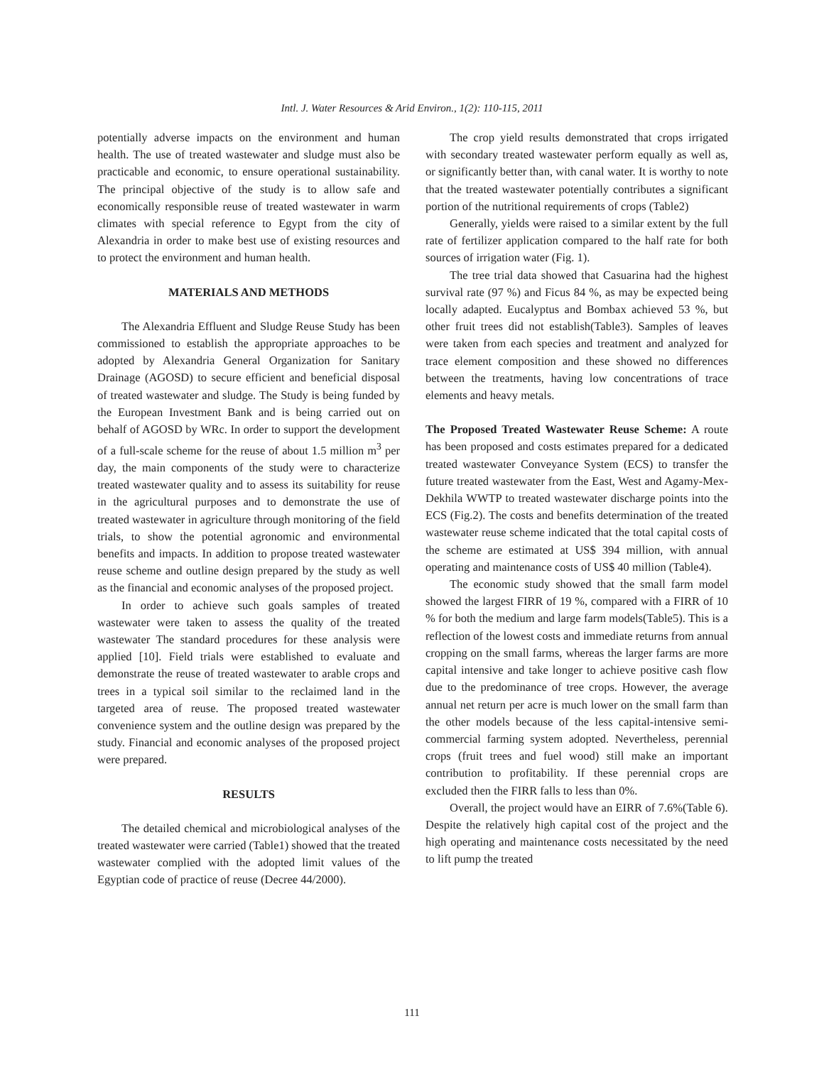Intl. J. Water Resources & Arid Environ., 1(2): 110-115, 2011
potentially adverse impacts on the environment and human health. The use of treated wastewater and sludge must also be practicable and economic, to ensure operational sustainability. The principal objective of the study is to allow safe and economically responsible reuse of treated wastewater in warm climates with special reference to Egypt from the city of Alexandria in order to make best use of existing resources and to protect the environment and human health.
MATERIALS AND METHODS
The Alexandria Effluent and Sludge Reuse Study has been commissioned to establish the appropriate approaches to be adopted by Alexandria General Organization for Sanitary Drainage (AGOSD) to secure efficient and beneficial disposal of treated wastewater and sludge. The Study is being funded by the European Investment Bank and is being carried out on behalf of AGOSD by WRc. In order to support the development of a full-scale scheme for the reuse of about 1.5 million m<sup>3</sup> per day, the main components of the study were to characterize treated wastewater quality and to assess its suitability for reuse in the agricultural purposes and to demonstrate the use of treated wastewater in agriculture through monitoring of the field trials, to show the potential agronomic and environmental benefits and impacts. In addition to propose treated wastewater reuse scheme and outline design prepared by the study as well as the financial and economic analyses of the proposed project.
In order to achieve such goals samples of treated wastewater were taken to assess the quality of the treated wastewater The standard procedures for these analysis were applied [10]. Field trials were established to evaluate and demonstrate the reuse of treated wastewater to arable crops and trees in a typical soil similar to the reclaimed land in the targeted area of reuse. The proposed treated wastewater convenience system and the outline design was prepared by the study. Financial and economic analyses of the proposed project were prepared.
RESULTS
The detailed chemical and microbiological analyses of the treated wastewater were carried (Table1) showed that the treated wastewater complied with the adopted limit values of the Egyptian code of practice of reuse (Decree 44/2000).
The crop yield results demonstrated that crops irrigated with secondary treated wastewater perform equally as well as, or significantly better than, with canal water. It is worthy to note that the treated wastewater potentially contributes a significant portion of the nutritional requirements of crops (Table2)
Generally, yields were raised to a similar extent by the full rate of fertilizer application compared to the half rate for both sources of irrigation water (Fig. 1).
The tree trial data showed that Casuarina had the highest survival rate (97 %) and Ficus 84 %, as may be expected being locally adapted. Eucalyptus and Bombax achieved 53 %, but other fruit trees did not establish(Table3). Samples of leaves were taken from each species and treatment and analyzed for trace element composition and these showed no differences between the treatments, having low concentrations of trace elements and heavy metals.
The Proposed Treated Wastewater Reuse Scheme: A route has been proposed and costs estimates prepared for a dedicated treated wastewater Conveyance System (ECS) to transfer the future treated wastewater from the East, West and Agamy-Mex-Dekhila WWTP to treated wastewater discharge points into the ECS (Fig.2). The costs and benefits determination of the treated wastewater reuse scheme indicated that the total capital costs of the scheme are estimated at US$ 394 million, with annual operating and maintenance costs of US$ 40 million (Table4).
The economic study showed that the small farm model showed the largest FIRR of 19 %, compared with a FIRR of 10 % for both the medium and large farm models(Table5). This is a reflection of the lowest costs and immediate returns from annual cropping on the small farms, whereas the larger farms are more capital intensive and take longer to achieve positive cash flow due to the predominance of tree crops. However, the average annual net return per acre is much lower on the small farm than the other models because of the less capital-intensive semi-commercial farming system adopted. Nevertheless, perennial crops (fruit trees and fuel wood) still make an important contribution to profitability. If these perennial crops are excluded then the FIRR falls to less than 0%.
Overall, the project would have an EIRR of 7.6%(Table 6). Despite the relatively high capital cost of the project and the high operating and maintenance costs necessitated by the need to lift pump the treated
111